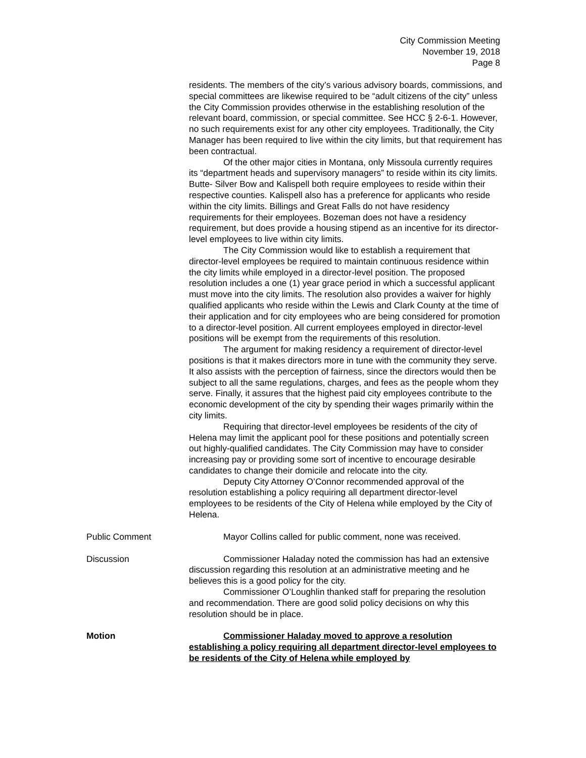City Commission Meeting
November 19, 2018
Page 8
residents. The members of the city’s various advisory boards, commissions, and special committees are likewise required to be “adult citizens of the city” unless the City Commission provides otherwise in the establishing resolution of the relevant board, commission, or special committee. See HCC § 2-6-1. However, no such requirements exist for any other city employees. Traditionally, the City Manager has been required to live within the city limits, but that requirement has been contractual.
Of the other major cities in Montana, only Missoula currently requires its “department heads and supervisory managers” to reside within its city limits. Butte- Silver Bow and Kalispell both require employees to reside within their respective counties. Kalispell also has a preference for applicants who reside within the city limits. Billings and Great Falls do not have residency requirements for their employees. Bozeman does not have a residency requirement, but does provide a housing stipend as an incentive for its director-level employees to live within city limits.
The City Commission would like to establish a requirement that director-level employees be required to maintain continuous residence within the city limits while employed in a director-level position. The proposed resolution includes a one (1) year grace period in which a successful applicant must move into the city limits. The resolution also provides a waiver for highly qualified applicants who reside within the Lewis and Clark County at the time of their application and for city employees who are being considered for promotion to a director-level position. All current employees employed in director-level positions will be exempt from the requirements of this resolution.
The argument for making residency a requirement of director-level positions is that it makes directors more in tune with the community they serve. It also assists with the perception of fairness, since the directors would then be subject to all the same regulations, charges, and fees as the people whom they serve. Finally, it assures that the highest paid city employees contribute to the economic development of the city by spending their wages primarily within the city limits.
Requiring that director-level employees be residents of the city of Helena may limit the applicant pool for these positions and potentially screen out highly-qualified candidates. The City Commission may have to consider increasing pay or providing some sort of incentive to encourage desirable candidates to change their domicile and relocate into the city.
Deputy City Attorney O’Connor recommended approval of the resolution establishing a policy requiring all department director-level employees to be residents of the City of Helena while employed by the City of Helena.
Public Comment Mayor Collins called for public comment, none was received.
Discussion Commissioner Haladay noted the commission has had an extensive discussion regarding this resolution at an administrative meeting and he believes this is a good policy for the city.
Commissioner O’Loughlin thanked staff for preparing the resolution and recommendation. There are good solid policy decisions on why this resolution should be in place.
Motion Commissioner Haladay moved to approve a resolution establishing a policy requiring all department director-level employees to be residents of the City of Helena while employed by